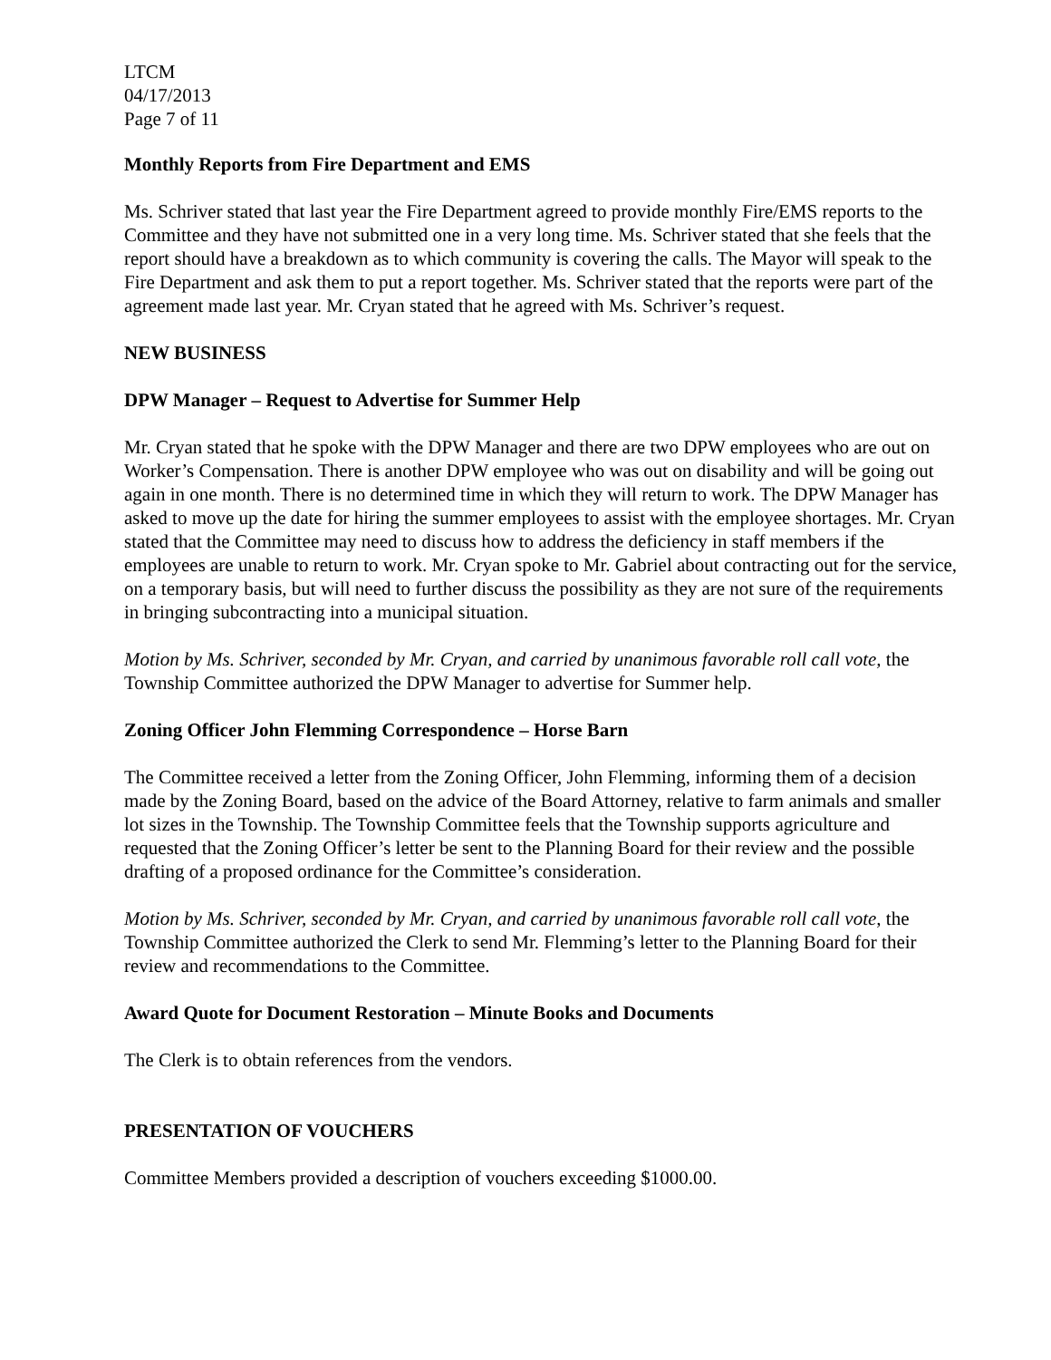LTCM
04/17/2013
Page 7 of 11
Monthly Reports from Fire Department and EMS
Ms. Schriver stated that last year the Fire Department agreed to provide monthly Fire/EMS reports to the Committee and they have not submitted one in a very long time. Ms. Schriver stated that she feels that the report should have a breakdown as to which community is covering the calls. The Mayor will speak to the Fire Department and ask them to put a report together. Ms. Schriver stated that the reports were part of the agreement made last year. Mr. Cryan stated that he agreed with Ms. Schriver’s request.
NEW BUSINESS
DPW Manager – Request to Advertise for Summer Help
Mr. Cryan stated that he spoke with the DPW Manager and there are two DPW employees who are out on Worker’s Compensation. There is another DPW employee who was out on disability and will be going out again in one month. There is no determined time in which they will return to work. The DPW Manager has asked to move up the date for hiring the summer employees to assist with the employee shortages. Mr. Cryan stated that the Committee may need to discuss how to address the deficiency in staff members if the employees are unable to return to work. Mr. Cryan spoke to Mr. Gabriel about contracting out for the service, on a temporary basis, but will need to further discuss the possibility as they are not sure of the requirements in bringing subcontracting into a municipal situation.
Motion by Ms. Schriver, seconded by Mr. Cryan, and carried by unanimous favorable roll call vote, the Township Committee authorized the DPW Manager to advertise for Summer help.
Zoning Officer John Flemming Correspondence – Horse Barn
The Committee received a letter from the Zoning Officer, John Flemming, informing them of a decision made by the Zoning Board, based on the advice of the Board Attorney, relative to farm animals and smaller lot sizes in the Township. The Township Committee feels that the Township supports agriculture and requested that the Zoning Officer’s letter be sent to the Planning Board for their review and the possible drafting of a proposed ordinance for the Committee’s consideration.
Motion by Ms. Schriver, seconded by Mr. Cryan, and carried by unanimous favorable roll call vote, the Township Committee authorized the Clerk to send Mr. Flemming’s letter to the Planning Board for their review and recommendations to the Committee.
Award Quote for Document Restoration – Minute Books and Documents
The Clerk is to obtain references from the vendors.
PRESENTATION OF VOUCHERS
Committee Members provided a description of vouchers exceeding $1000.00.